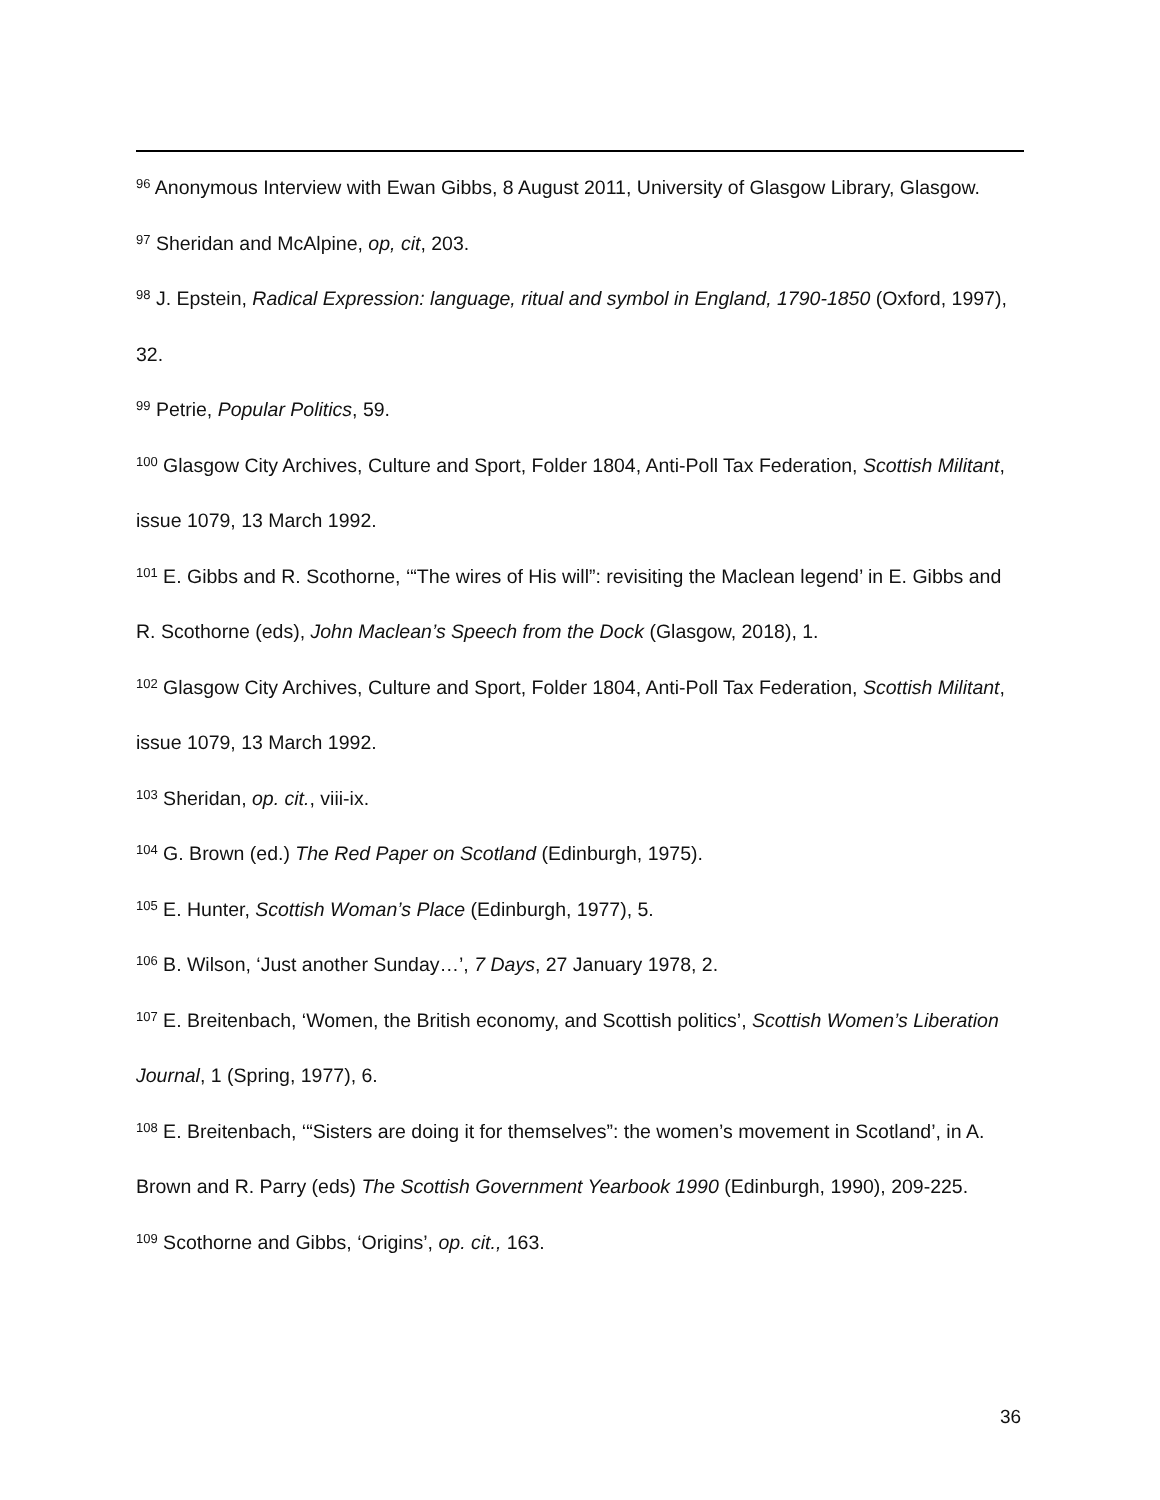<sup>96</sup> Anonymous Interview with Ewan Gibbs, 8 August 2011, University of Glasgow Library, Glasgow.
<sup>97</sup> Sheridan and McAlpine, op, cit, 203.
<sup>98</sup> J. Epstein, Radical Expression: language, ritual and symbol in England, 1790-1850 (Oxford, 1997), 32.
<sup>99</sup> Petrie, Popular Politics, 59.
<sup>100</sup> Glasgow City Archives, Culture and Sport, Folder 1804, Anti-Poll Tax Federation, Scottish Militant, issue 1079, 13 March 1992.
<sup>101</sup> E. Gibbs and R. Scothorne, ‘“The wires of His will”: revisiting the Maclean legend’ in E. Gibbs and R. Scothorne (eds), John Maclean’s Speech from the Dock (Glasgow, 2018), 1.
<sup>102</sup> Glasgow City Archives, Culture and Sport, Folder 1804, Anti-Poll Tax Federation, Scottish Militant, issue 1079, 13 March 1992.
<sup>103</sup> Sheridan, op. cit., viii-ix.
<sup>104</sup> G. Brown (ed.) The Red Paper on Scotland (Edinburgh, 1975).
<sup>105</sup> E. Hunter, Scottish Woman’s Place (Edinburgh, 1977), 5.
<sup>106</sup> B. Wilson, ‘Just another Sunday…’, 7 Days, 27 January 1978, 2.
<sup>107</sup> E. Breitenbach, ‘Women, the British economy, and Scottish politics’, Scottish Women’s Liberation Journal, 1 (Spring, 1977), 6.
<sup>108</sup> E. Breitenbach, ‘“Sisters are doing it for themselves”: the women’s movement in Scotland’, in A. Brown and R. Parry (eds) The Scottish Government Yearbook 1990 (Edinburgh, 1990), 209-225.
<sup>109</sup> Scothorne and Gibbs, ‘Origins’, op. cit., 163.
36